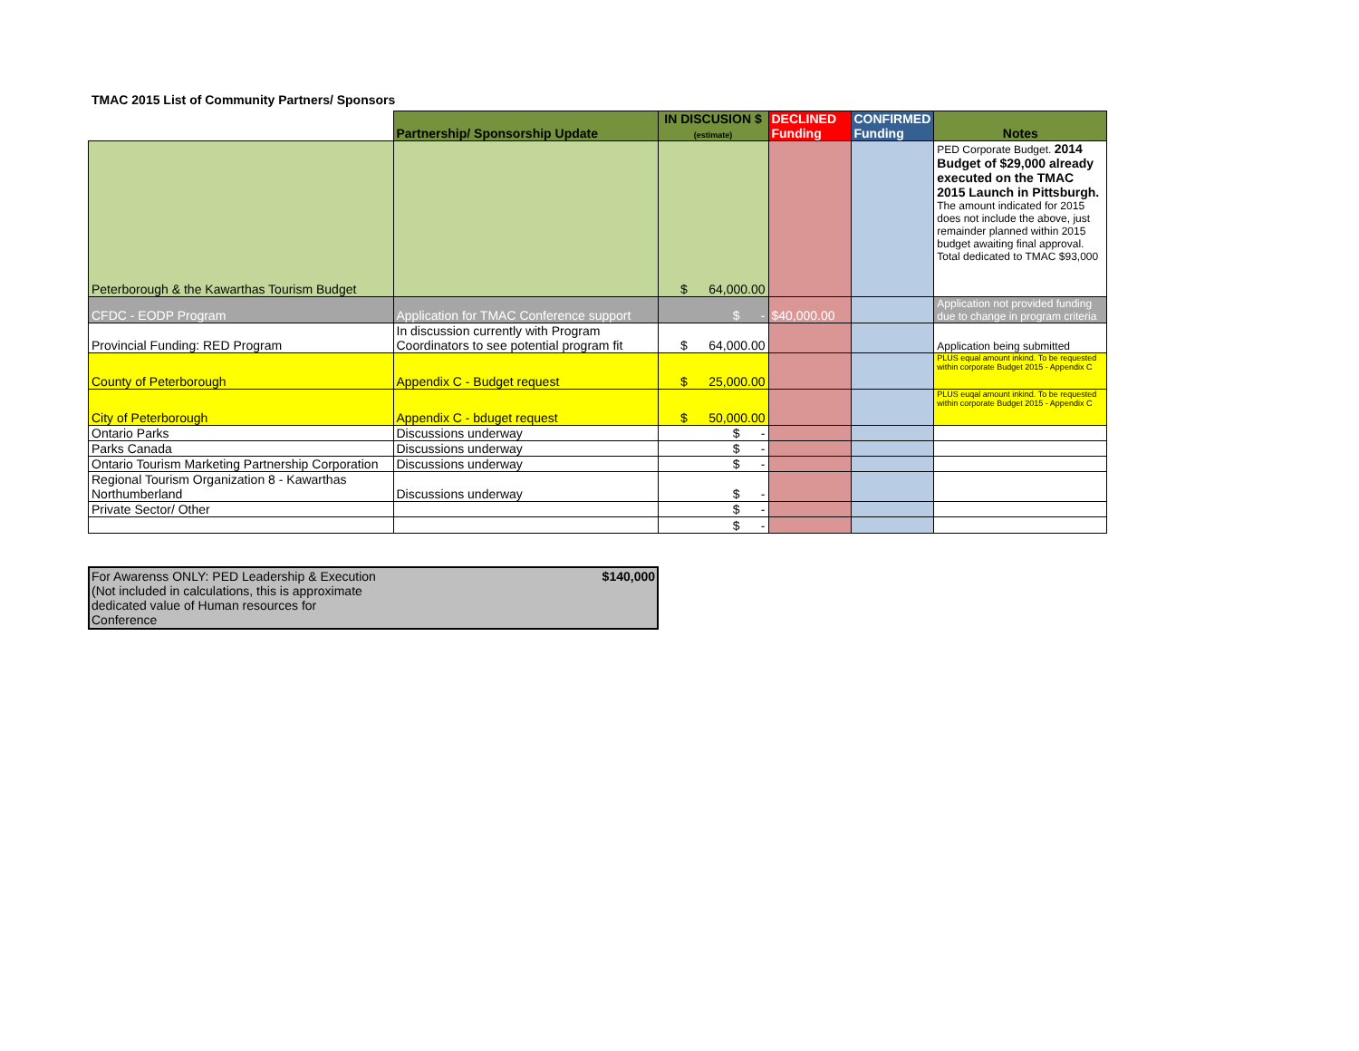TMAC 2015 List of Community Partners/ Sponsors
| | Partnership/ Sponsorship Update | IN DISCUSION $ (estimate) | DECLINED Funding | CONFIRMED Funding | Notes |
| --- | --- | --- | --- | --- | --- |
| Peterborough & the Kawarthas Tourism Budget | | $ 64,000.00 | | | PED Corporate Budget. 2014 Budget of $29,000 already executed on the TMAC 2015 Launch in Pittsburgh. The amount indicated for 2015 does not include the above, just remainder planned within 2015 budget awaiting final approval. Total dedicated to TMAC $93,000 |
| CFDC - EODP Program | Application for TMAC Conference support | $ - | $40,000.00 | | Application not provided funding due to change in program criteria |
| Provincial Funding: RED Program | In discussion currently with Program Coordinators to see potential program fit | $ 64,000.00 | | | Application being submitted |
| County of Peterborough | Appendix C - Budget request | $ 25,000.00 | | | PLUS equal amount inkind. To be requested within corporate Budget 2015 - Appendix C |
| City of Peterborough | Appendix C - bduget request | $ 50,000.00 | | | PLUS euqal amount inkind. To be requested within corporate Budget 2015 - Appendix C |
| Ontario Parks | Discussions underway | $ - | | | |
| Parks Canada | Discussions underway | $ - | | | |
| Ontario Tourism Marketing Partnership Corporation | Discussions underway | $ - | | | |
| Regional Tourism Organization 8 - Kawarthas Northumberland | Discussions underway | $ - | | | |
| Private Sector/ Other | | $ - | | | |
| | | $ - | | | |
For Awarenss ONLY: PED Leadership & Execution (Not included in calculations, this is approximate dedicated value of Human resources for Conference
$140,000